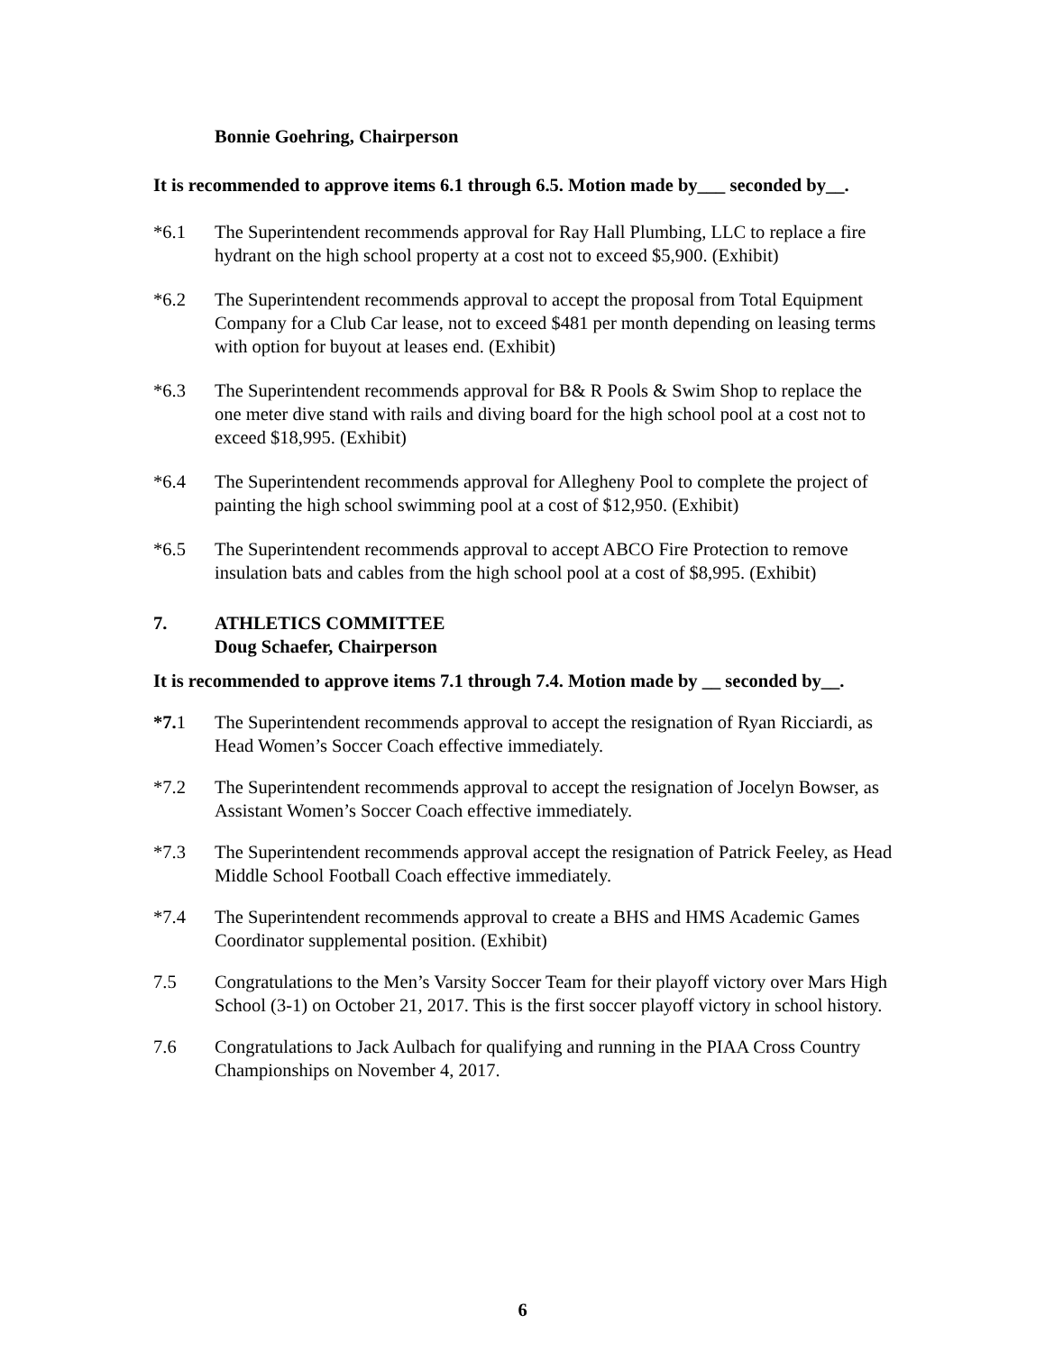Bonnie Goehring, Chairperson
It is recommended to approve items 6.1 through 6.5. Motion made by___ seconded by__.
*6.1 The Superintendent recommends approval for Ray Hall Plumbing, LLC to replace a fire hydrant on the high school property at a cost not to exceed $5,900. (Exhibit)
*6.2 The Superintendent recommends approval to accept the proposal from Total Equipment Company for a Club Car lease, not to exceed $481 per month depending on leasing terms with option for buyout at leases end. (Exhibit)
*6.3 The Superintendent recommends approval for B& R Pools & Swim Shop to replace the one meter dive stand with rails and diving board for the high school pool at a cost not to exceed $18,995. (Exhibit)
*6.4 The Superintendent recommends approval for Allegheny Pool to complete the project of painting the high school swimming pool at a cost of $12,950. (Exhibit)
*6.5 The Superintendent recommends approval to accept ABCO Fire Protection to remove insulation bats and cables from the high school pool at a cost of $8,995. (Exhibit)
7. ATHLETICS COMMITTEE
Doug Schaefer, Chairperson
It is recommended to approve items 7.1 through 7.4. Motion made by __ seconded by__.
*7. 1 The Superintendent recommends approval to accept the resignation of Ryan Ricciardi, as Head Women’s Soccer Coach effective immediately.
*7.2 The Superintendent recommends approval to accept the resignation of Jocelyn Bowser, as Assistant Women’s Soccer Coach effective immediately.
*7.3 The Superintendent recommends approval accept the resignation of Patrick Feeley, as Head Middle School Football Coach effective immediately.
*7.4 The Superintendent recommends approval to create a BHS and HMS Academic Games Coordinator supplemental position. (Exhibit)
7.5 Congratulations to the Men’s Varsity Soccer Team for their playoff victory over Mars High School (3-1) on October 21, 2017. This is the first soccer playoff victory in school history.
7.6 Congratulations to Jack Aulbach for qualifying and running in the PIAA Cross Country Championships on November 4, 2017.
6